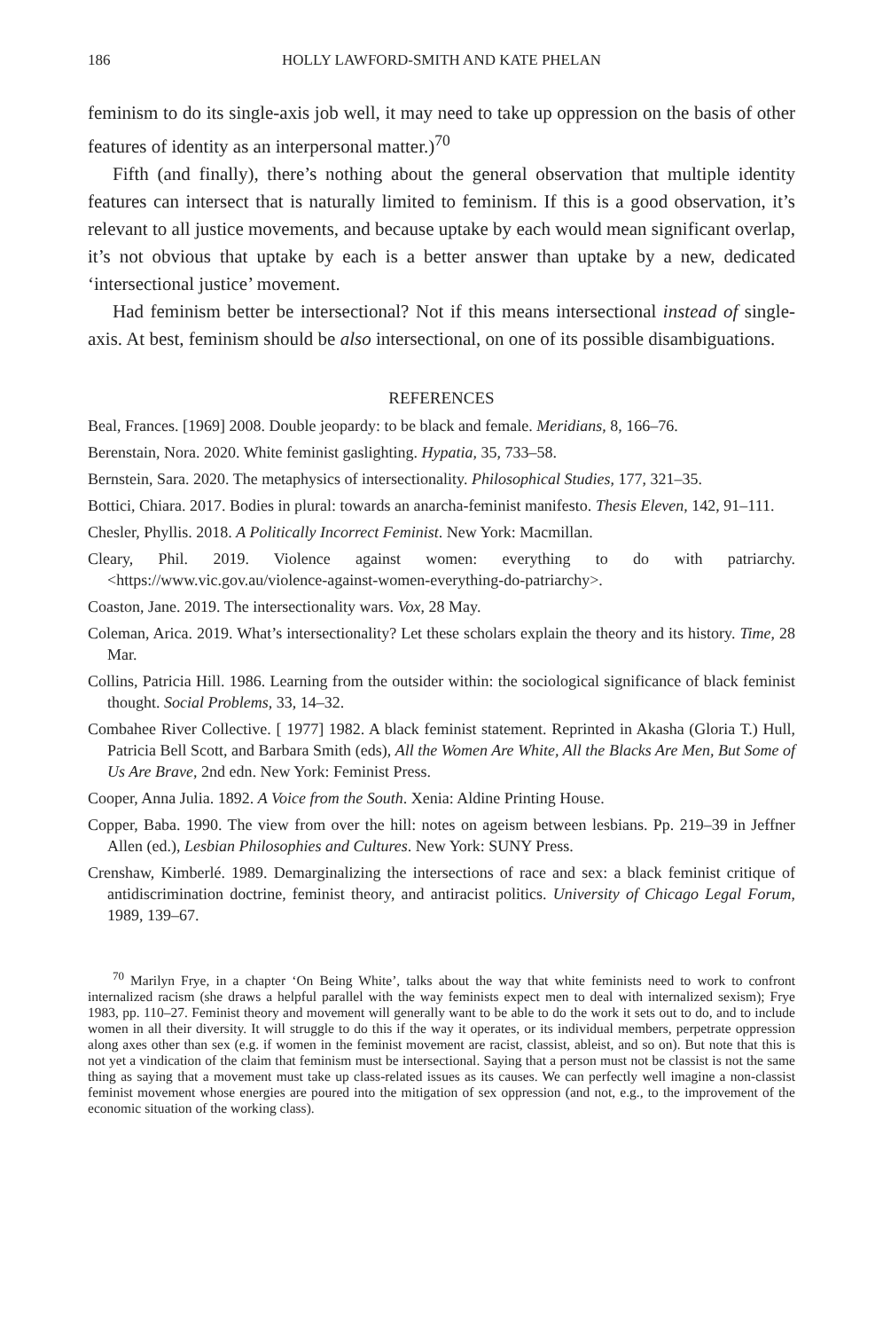186 HOLLY LAWFORD-SMITH AND KATE PHELAN
feminism to do its single-axis job well, it may need to take up oppression on the basis of other features of identity as an interpersonal matter.)<sup>70</sup>
Fifth (and finally), there’s nothing about the general observation that multiple identity features can intersect that is naturally limited to feminism. If this is a good observation, it’s relevant to all justice movements, and because uptake by each would mean significant overlap, it’s not obvious that uptake by each is a better answer than uptake by a new, dedicated ‘intersectional justice’ movement.
Had feminism better be intersectional? Not if this means intersectional instead of single-axis. At best, feminism should be also intersectional, on one of its possible disambiguations.
REFERENCES
Beal, Frances. [1969] 2008. Double jeopardy: to be black and female. Meridians, 8, 166–76.
Berenstain, Nora. 2020. White feminist gaslighting. Hypatia, 35, 733–58.
Bernstein, Sara. 2020. The metaphysics of intersectionality. Philosophical Studies, 177, 321–35.
Bottici, Chiara. 2017. Bodies in plural: towards an anarcha-feminist manifesto. Thesis Eleven, 142, 91–111.
Chesler, Phyllis. 2018. A Politically Incorrect Feminist. New York: Macmillan.
Cleary, Phil. 2019. Violence against women: everything to do with patriarchy. <https://www.vic.gov.au/violence-against-women-everything-do-patriarchy>.
Coaston, Jane. 2019. The intersectionality wars. Vox, 28 May.
Coleman, Arica. 2019. What’s intersectionality? Let these scholars explain the theory and its history. Time, 28 Mar.
Collins, Patricia Hill. 1986. Learning from the outsider within: the sociological significance of black feminist thought. Social Problems, 33, 14–32.
Combahee River Collective. [ 1977] 1982. A black feminist statement. Reprinted in Akasha (Gloria T.) Hull, Patricia Bell Scott, and Barbara Smith (eds), All the Women Are White, All the Blacks Are Men, But Some of Us Are Brave, 2nd edn. New York: Feminist Press.
Cooper, Anna Julia. 1892. A Voice from the South. Xenia: Aldine Printing House.
Copper, Baba. 1990. The view from over the hill: notes on ageism between lesbians. Pp. 219–39 in Jeffner Allen (ed.), Lesbian Philosophies and Cultures. New York: SUNY Press.
Crenshaw, Kimberlé. 1989. Demarginalizing the intersections of race and sex: a black feminist critique of antidiscrimination doctrine, feminist theory, and antiracist politics. University of Chicago Legal Forum, 1989, 139–67.
<sup>70</sup> Marilyn Frye, in a chapter ‘On Being White’, talks about the way that white feminists need to work to confront internalized racism (she draws a helpful parallel with the way feminists expect men to deal with internalized sexism); Frye 1983, pp. 110–27. Feminist theory and movement will generally want to be able to do the work it sets out to do, and to include women in all their diversity. It will struggle to do this if the way it operates, or its individual members, perpetrate oppression along axes other than sex (e.g. if women in the feminist movement are racist, classist, ableist, and so on). But note that this is not yet a vindication of the claim that feminism must be intersectional. Saying that a person must not be classist is not the same thing as saying that a movement must take up class-related issues as its causes. We can perfectly well imagine a non-classist feminist movement whose energies are poured into the mitigation of sex oppression (and not, e.g., to the improvement of the economic situation of the working class).